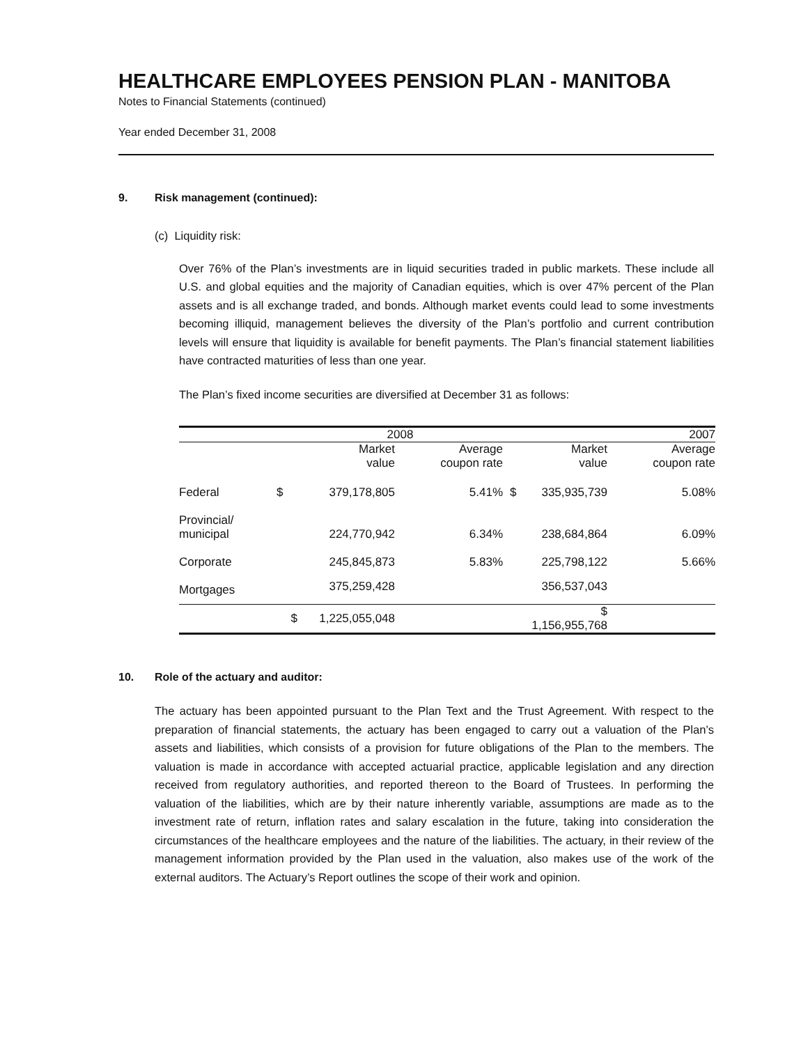HEALTHCARE EMPLOYEES PENSION PLAN - MANITOBA
Notes to Financial Statements (continued)
Year ended December 31, 2008
9. Risk management (continued):
(c) Liquidity risk:
Over 76% of the Plan’s investments are in liquid securities traded in public markets. These include all U.S. and global equities and the majority of Canadian equities, which is over 47% percent of the Plan assets and is all exchange traded, and bonds. Although market events could lead to some investments becoming illiquid, management believes the diversity of the Plan’s portfolio and current contribution levels will ensure that liquidity is available for benefit payments. The Plan’s financial statement liabilities have contracted maturities of less than one year.
The Plan’s fixed income securities are diversified at December 31 as follows:
| | | 2008 | | | 2007 | |
| --- | --- | --- | --- | --- | --- | --- |
| | | Market value | Average coupon rate | | Market value | Average coupon rate |
| Federal | $ | 379,178,805 | 5.41% | $ | 335,935,739 | 5.08% |
| Provincial/ municipal | | 224,770,942 | 6.34% | | 238,684,864 | 6.09% |
| Corporate | | 245,845,873 | 5.83% | | 225,798,122 | 5.66% |
| Mortgages | | 375,259,428 | | | 356,537,043 | |
| | $ | 1,225,055,048 | | | $ 1,156,955,768 | |
10. Role of the actuary and auditor:
The actuary has been appointed pursuant to the Plan Text and the Trust Agreement. With respect to the preparation of financial statements, the actuary has been engaged to carry out a valuation of the Plan’s assets and liabilities, which consists of a provision for future obligations of the Plan to the members. The valuation is made in accordance with accepted actuarial practice, applicable legislation and any direction received from regulatory authorities, and reported thereon to the Board of Trustees. In performing the valuation of the liabilities, which are by their nature inherently variable, assumptions are made as to the investment rate of return, inflation rates and salary escalation in the future, taking into consideration the circumstances of the healthcare employees and the nature of the liabilities. The actuary, in their review of the management information provided by the Plan used in the valuation, also makes use of the work of the external auditors. The Actuary’s Report outlines the scope of their work and opinion.